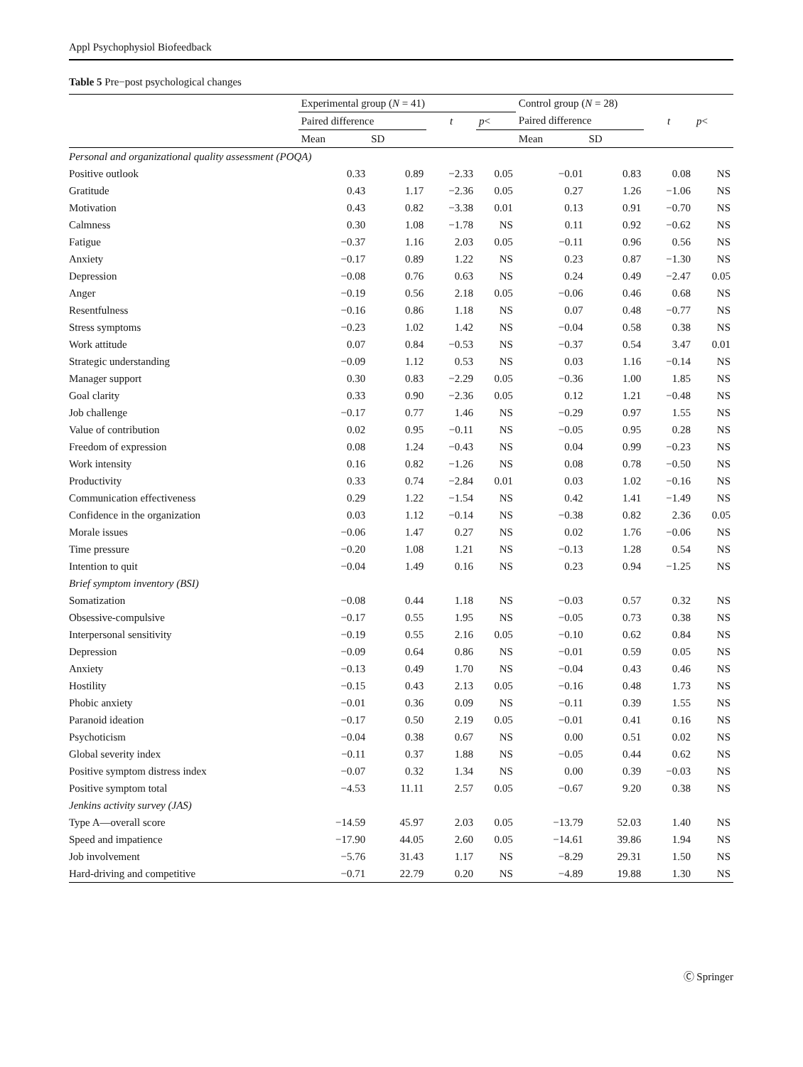Appl Psychophysiol Biofeedback
Table 5 Pre−post psychological changes
| | Experimental group ( N = 41) | | | | Control group ( N = 28) | | | |
| --- | --- | --- | --- | --- | --- | --- | --- | --- |
| | Paired difference | | t | p < | Paired difference | | t | p < |
| | Mean | SD | | | Mean | SD | | |
| Personal and organizational quality assessment (POQA) | | | | | | | | |
| Positive outlook | 0.33 | 0.89 | −2.33 | 0.05 | −0.01 | 0.83 | 0.08 | NS |
| Gratitude | 0.43 | 1.17 | −2.36 | 0.05 | 0.27 | 1.26 | −1.06 | NS |
| Motivation | 0.43 | 0.82 | −3.38 | 0.01 | 0.13 | 0.91 | −0.70 | NS |
| Calmness | 0.30 | 1.08 | −1.78 | NS | 0.11 | 0.92 | −0.62 | NS |
| Fatigue | −0.37 | 1.16 | 2.03 | 0.05 | −0.11 | 0.96 | 0.56 | NS |
| Anxiety | −0.17 | 0.89 | 1.22 | NS | 0.23 | 0.87 | −1.30 | NS |
| Depression | −0.08 | 0.76 | 0.63 | NS | 0.24 | 0.49 | −2.47 | 0.05 |
| Anger | −0.19 | 0.56 | 2.18 | 0.05 | −0.06 | 0.46 | 0.68 | NS |
| Resentfulness | −0.16 | 0.86 | 1.18 | NS | 0.07 | 0.48 | −0.77 | NS |
| Stress symptoms | −0.23 | 1.02 | 1.42 | NS | −0.04 | 0.58 | 0.38 | NS |
| Work attitude | 0.07 | 0.84 | −0.53 | NS | −0.37 | 0.54 | 3.47 | 0.01 |
| Strategic understanding | −0.09 | 1.12 | 0.53 | NS | 0.03 | 1.16 | −0.14 | NS |
| Manager support | 0.30 | 0.83 | −2.29 | 0.05 | −0.36 | 1.00 | 1.85 | NS |
| Goal clarity | 0.33 | 0.90 | −2.36 | 0.05 | 0.12 | 1.21 | −0.48 | NS |
| Job challenge | −0.17 | 0.77 | 1.46 | NS | −0.29 | 0.97 | 1.55 | NS |
| Value of contribution | 0.02 | 0.95 | −0.11 | NS | −0.05 | 0.95 | 0.28 | NS |
| Freedom of expression | 0.08 | 1.24 | −0.43 | NS | 0.04 | 0.99 | −0.23 | NS |
| Work intensity | 0.16 | 0.82 | −1.26 | NS | 0.08 | 0.78 | −0.50 | NS |
| Productivity | 0.33 | 0.74 | −2.84 | 0.01 | 0.03 | 1.02 | −0.16 | NS |
| Communication effectiveness | 0.29 | 1.22 | −1.54 | NS | 0.42 | 1.41 | −1.49 | NS |
| Confidence in the organization | 0.03 | 1.12 | −0.14 | NS | −0.38 | 0.82 | 2.36 | 0.05 |
| Morale issues | −0.06 | 1.47 | 0.27 | NS | 0.02 | 1.76 | −0.06 | NS |
| Time pressure | −0.20 | 1.08 | 1.21 | NS | −0.13 | 1.28 | 0.54 | NS |
| Intention to quit | −0.04 | 1.49 | 0.16 | NS | 0.23 | 0.94 | −1.25 | NS |
| Brief symptom inventory (BSI) | | | | | | | | |
| Somatization | −0.08 | 0.44 | 1.18 | NS | −0.03 | 0.57 | 0.32 | NS |
| Obsessive-compulsive | −0.17 | 0.55 | 1.95 | NS | −0.05 | 0.73 | 0.38 | NS |
| Interpersonal sensitivity | −0.19 | 0.55 | 2.16 | 0.05 | −0.10 | 0.62 | 0.84 | NS |
| Depression | −0.09 | 0.64 | 0.86 | NS | −0.01 | 0.59 | 0.05 | NS |
| Anxiety | −0.13 | 0.49 | 1.70 | NS | −0.04 | 0.43 | 0.46 | NS |
| Hostility | −0.15 | 0.43 | 2.13 | 0.05 | −0.16 | 0.48 | 1.73 | NS |
| Phobic anxiety | −0.01 | 0.36 | 0.09 | NS | −0.11 | 0.39 | 1.55 | NS |
| Paranoid ideation | −0.17 | 0.50 | 2.19 | 0.05 | −0.01 | 0.41 | 0.16 | NS |
| Psychoticism | −0.04 | 0.38 | 0.67 | NS | 0.00 | 0.51 | 0.02 | NS |
| Global severity index | −0.11 | 0.37 | 1.88 | NS | −0.05 | 0.44 | 0.62 | NS |
| Positive symptom distress index | −0.07 | 0.32 | 1.34 | NS | 0.00 | 0.39 | −0.03 | NS |
| Positive symptom total | −4.53 | 11.11 | 2.57 | 0.05 | −0.67 | 9.20 | 0.38 | NS |
| Jenkins activity survey (JAS) | | | | | | | | |
| Type A—overall score | −14.59 | 45.97 | 2.03 | 0.05 | −13.79 | 52.03 | 1.40 | NS |
| Speed and impatience | −17.90 | 44.05 | 2.60 | 0.05 | −14.61 | 39.86 | 1.94 | NS |
| Job involvement | −5.76 | 31.43 | 1.17 | NS | −8.29 | 29.31 | 1.50 | NS |
| Hard-driving and competitive | −0.71 | 22.79 | 0.20 | NS | −4.89 | 19.88 | 1.30 | NS |
Ⓒ Springer